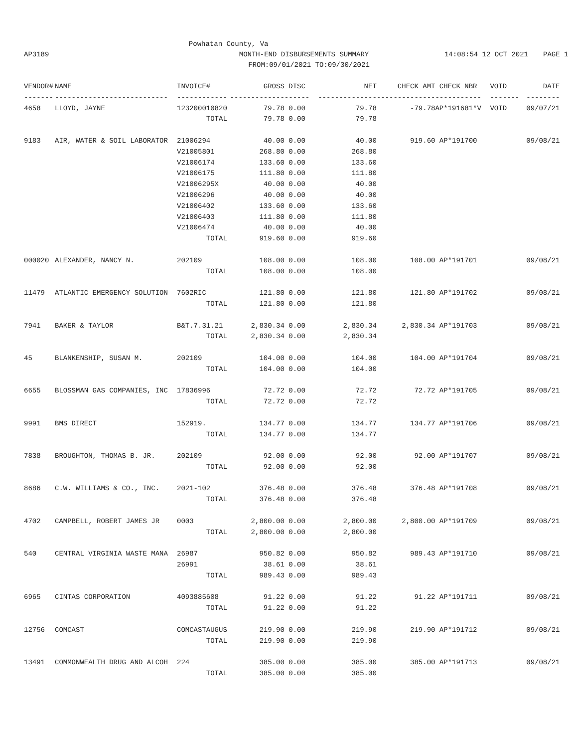Powhatan County, Va
AP3189 MONTH-END DISBURSEMENTS SUMMARY 14:08:54 12 OCT 2021 PAGE 1
FROM:09/01/2021 TO:09/30/2021
| VENDOR# | NAME | INVOICE# | GROSS | DISC | NET | CHECK AMT | CHECK NBR | VOID | DATE |
| --- | --- | --- | --- | --- | --- | --- | --- | --- | --- |
| ------- | --------------------------- | ------------ | ------------- | ------ | -------------- | -------------- | ----------- | ------- | -------- |
| 4658 | LLOYD, JAYNE | 123200010820 | 79.78 | 0.00 | 79.78 | -79.78 | AP*191681*V | VOID | 09/07/21 |
| | | TOTAL | 79.78 | 0.00 | 79.78 | | | | |
| 9183 | AIR, WATER & SOIL LABORATOR | 21006294 | 40.00 | 0.00 | 40.00 | 919.60 | AP*191700 | | 09/08/21 |
| | | V21005801 | 268.80 | 0.00 | 268.80 | | | | |
| | | V21006174 | 133.60 | 0.00 | 133.60 | | | | |
| | | V21006175 | 111.80 | 0.00 | 111.80 | | | | |
| | | V21006295X | 40.00 | 0.00 | 40.00 | | | | |
| | | V21006296 | 40.00 | 0.00 | 40.00 | | | | |
| | | V21006402 | 133.60 | 0.00 | 133.60 | | | | |
| | | V21006403 | 111.80 | 0.00 | 111.80 | | | | |
| | | V21006474 | 40.00 | 0.00 | 40.00 | | | | |
| | | TOTAL | 919.60 | 0.00 | 919.60 | | | | |
| 000020 | ALEXANDER, NANCY N. | 202109 | 108.00 | 0.00 | 108.00 | 108.00 | AP*191701 | | 09/08/21 |
| | | TOTAL | 108.00 | 0.00 | 108.00 | | | | |
| 11479 | ATLANTIC EMERGENCY SOLUTION | 7602RIC | 121.80 | 0.00 | 121.80 | 121.80 | AP*191702 | | 09/08/21 |
| | | TOTAL | 121.80 | 0.00 | 121.80 | | | | |
| 7941 | BAKER & TAYLOR | B&T.7.31.21 | 2,830.34 | 0.00 | 2,830.34 | 2,830.34 | AP*191703 | | 09/08/21 |
| | | TOTAL | 2,830.34 | 0.00 | 2,830.34 | | | | |
| 45 | BLANKENSHIP, SUSAN M. | 202109 | 104.00 | 0.00 | 104.00 | 104.00 | AP*191704 | | 09/08/21 |
| | | TOTAL | 104.00 | 0.00 | 104.00 | | | | |
| 6655 | BLOSSMAN GAS COMPANIES, INC | 17836996 | 72.72 | 0.00 | 72.72 | 72.72 | AP*191705 | | 09/08/21 |
| | | TOTAL | 72.72 | 0.00 | 72.72 | | | | |
| 9991 | BMS DIRECT | 152919. | 134.77 | 0.00 | 134.77 | 134.77 | AP*191706 | | 09/08/21 |
| | | TOTAL | 134.77 | 0.00 | 134.77 | | | | |
| 7838 | BROUGHTON, THOMAS B. JR. | 202109 | 92.00 | 0.00 | 92.00 | 92.00 | AP*191707 | | 09/08/21 |
| | | TOTAL | 92.00 | 0.00 | 92.00 | | | | |
| 8686 | C.W. WILLIAMS & CO., INC. | 2021-102 | 376.48 | 0.00 | 376.48 | 376.48 | AP*191708 | | 09/08/21 |
| | | TOTAL | 376.48 | 0.00 | 376.48 | | | | |
| 4702 | CAMPBELL, ROBERT JAMES JR | 0003 | 2,800.00 | 0.00 | 2,800.00 | 2,800.00 | AP*191709 | | 09/08/21 |
| | | TOTAL | 2,800.00 | 0.00 | 2,800.00 | | | | |
| 540 | CENTRAL VIRGINIA WASTE MANA | 26987 | 950.82 | 0.00 | 950.82 | 989.43 | AP*191710 | | 09/08/21 |
| | | 26991 | 38.61 | 0.00 | 38.61 | | | | |
| | | TOTAL | 989.43 | 0.00 | 989.43 | | | | |
| 6965 | CINTAS CORPORATION | 4093885608 | 91.22 | 0.00 | 91.22 | 91.22 | AP*191711 | | 09/08/21 |
| | | TOTAL | 91.22 | 0.00 | 91.22 | | | | |
| 12756 | COMCAST | COMCASTAUGUS | 219.90 | 0.00 | 219.90 | 219.90 | AP*191712 | | 09/08/21 |
| | | TOTAL | 219.90 | 0.00 | 219.90 | | | | |
| 13491 | COMMONWEALTH DRUG AND ALCOH | 224 | 385.00 | 0.00 | 385.00 | 385.00 | AP*191713 | | 09/08/21 |
| | | TOTAL | 385.00 | 0.00 | 385.00 | | | | |